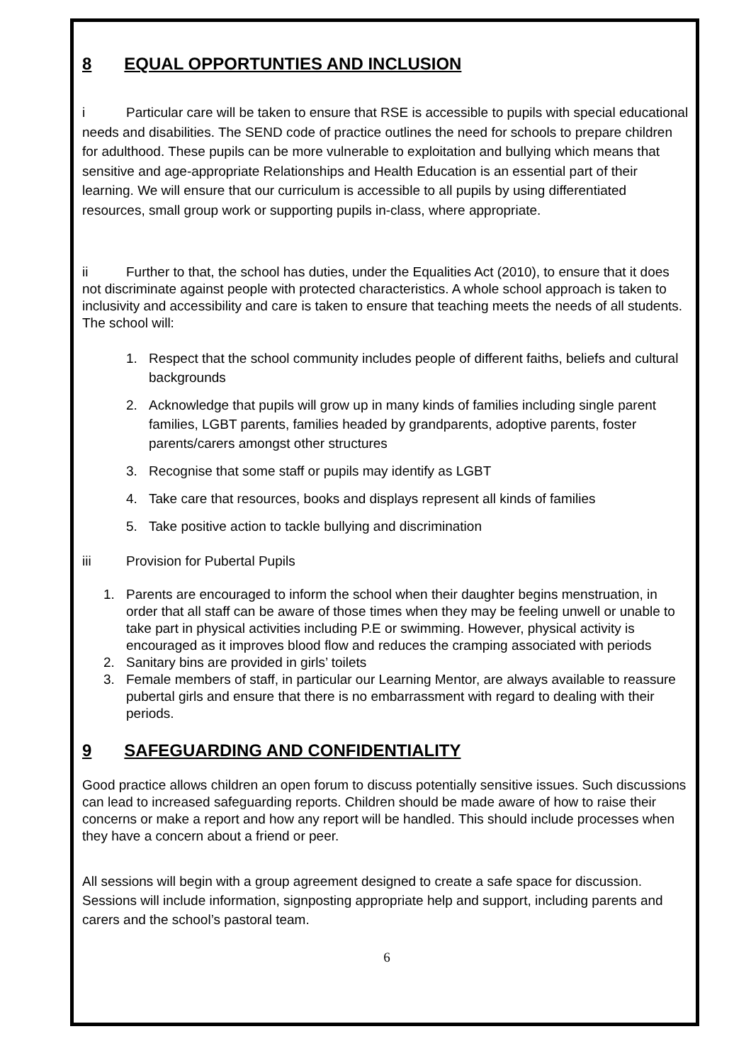8 EQUAL OPPORTUNTIES AND INCLUSION
i Particular care will be taken to ensure that RSE is accessible to pupils with special educational needs and disabilities. The SEND code of practice outlines the need for schools to prepare children for adulthood. These pupils can be more vulnerable to exploitation and bullying which means that sensitive and age-appropriate Relationships and Health Education is an essential part of their learning. We will ensure that our curriculum is accessible to all pupils by using differentiated resources, small group work or supporting pupils in-class, where appropriate.
ii Further to that, the school has duties, under the Equalities Act (2010), to ensure that it does not discriminate against people with protected characteristics. A whole school approach is taken to inclusivity and accessibility and care is taken to ensure that teaching meets the needs of all students. The school will:
1. Respect that the school community includes people of different faiths, beliefs and cultural backgrounds
2. Acknowledge that pupils will grow up in many kinds of families including single parent families, LGBT parents, families headed by grandparents, adoptive parents, foster parents/carers amongst other structures
3. Recognise that some staff or pupils may identify as LGBT
4. Take care that resources, books and displays represent all kinds of families
5. Take positive action to tackle bullying and discrimination
iii Provision for Pubertal Pupils
1. Parents are encouraged to inform the school when their daughter begins menstruation, in order that all staff can be aware of those times when they may be feeling unwell or unable to take part in physical activities including P.E or swimming. However, physical activity is encouraged as it improves blood flow and reduces the cramping associated with periods
2. Sanitary bins are provided in girls’ toilets
3. Female members of staff, in particular our Learning Mentor, are always available to reassure pubertal girls and ensure that there is no embarrassment with regard to dealing with their periods.
9 SAFEGUARDING AND CONFIDENTIALITY
Good practice allows children an open forum to discuss potentially sensitive issues. Such discussions can lead to increased safeguarding reports. Children should be made aware of how to raise their concerns or make a report and how any report will be handled. This should include processes when they have a concern about a friend or peer.
All sessions will begin with a group agreement designed to create a safe space for discussion. Sessions will include information, signposting appropriate help and support, including parents and carers and the school’s pastoral team.
6